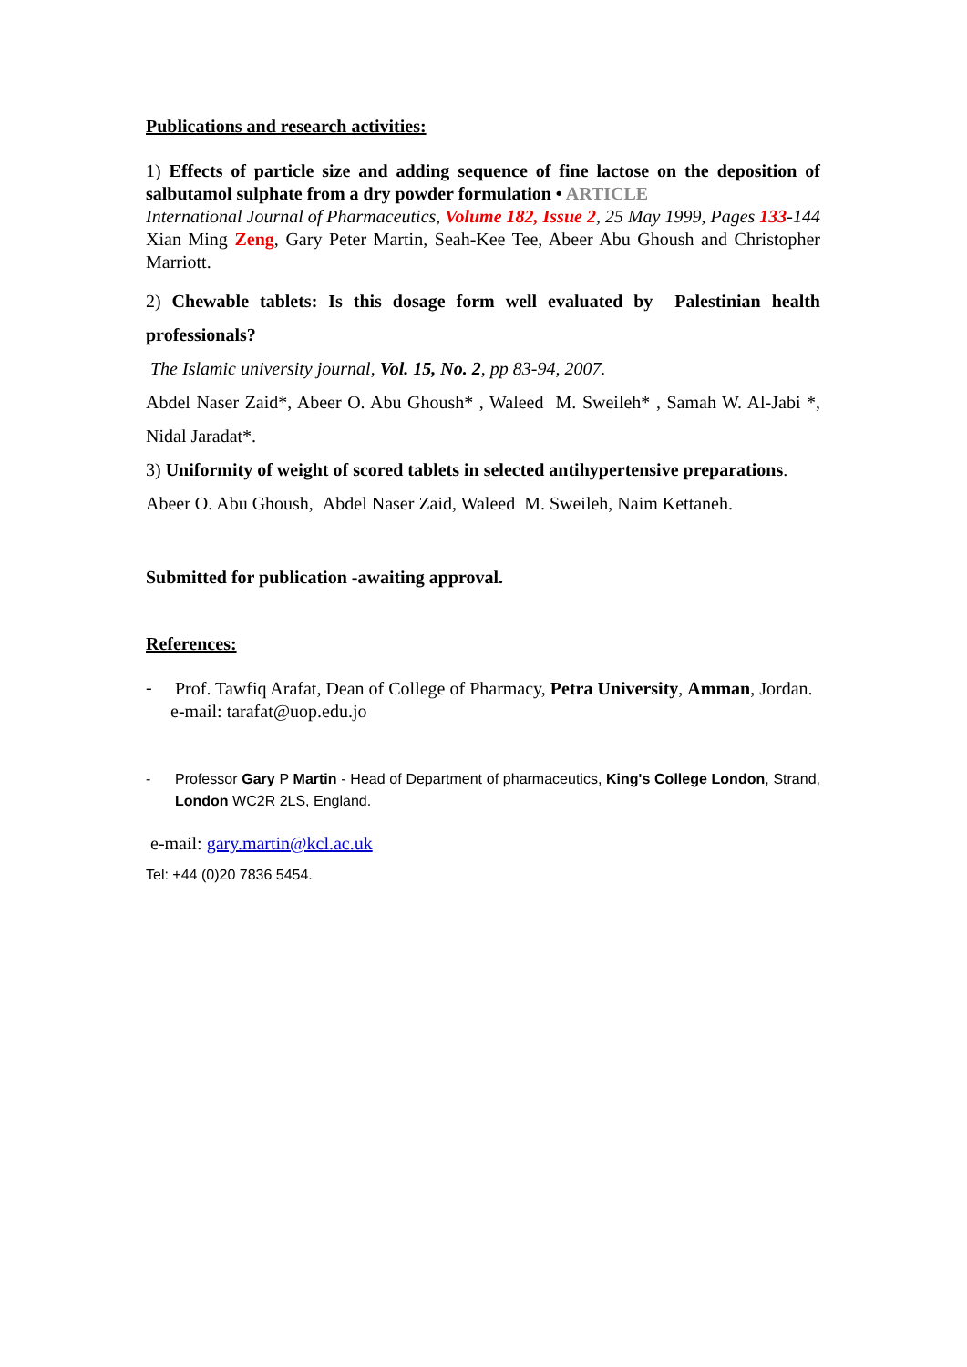Publications and research activities:
1) Effects of particle size and adding sequence of fine lactose on the deposition of salbutamol sulphate from a dry powder formulation • ARTICLE
International Journal of Pharmaceutics, Volume 182, Issue 2, 25 May 1999, Pages 133-144
Xian Ming Zeng, Gary Peter Martin, Seah-Kee Tee, Abeer Abu Ghoush and Christopher Marriott.
2) Chewable tablets: Is this dosage form well evaluated by Palestinian health professionals?
The Islamic university journal, Vol. 15, No. 2, pp 83-94, 2007.
Abdel Naser Zaid*, Abeer O. Abu Ghoush* , Waleed M. Sweileh* , Samah W. Al-Jabi *, Nidal Jaradat*.
3) Uniformity of weight of scored tablets in selected antihypertensive preparations.
Abeer O. Abu Ghoush, Abdel Naser Zaid, Waleed M. Sweileh, Naim Kettaneh.
Submitted for publication -awaiting approval.
References:
-
Prof. Tawfiq Arafat, Dean of College of Pharmacy, Petra University, Amman, Jordan.
e-mail: tarafat@uop.edu.jo
-
Professor Gary P Martin - Head of Department of pharmaceutics, King's College London, Strand, London WC2R 2LS, England.
e-mail: gary.martin@kcl.ac.uk
Tel: +44 (0)20 7836 5454.